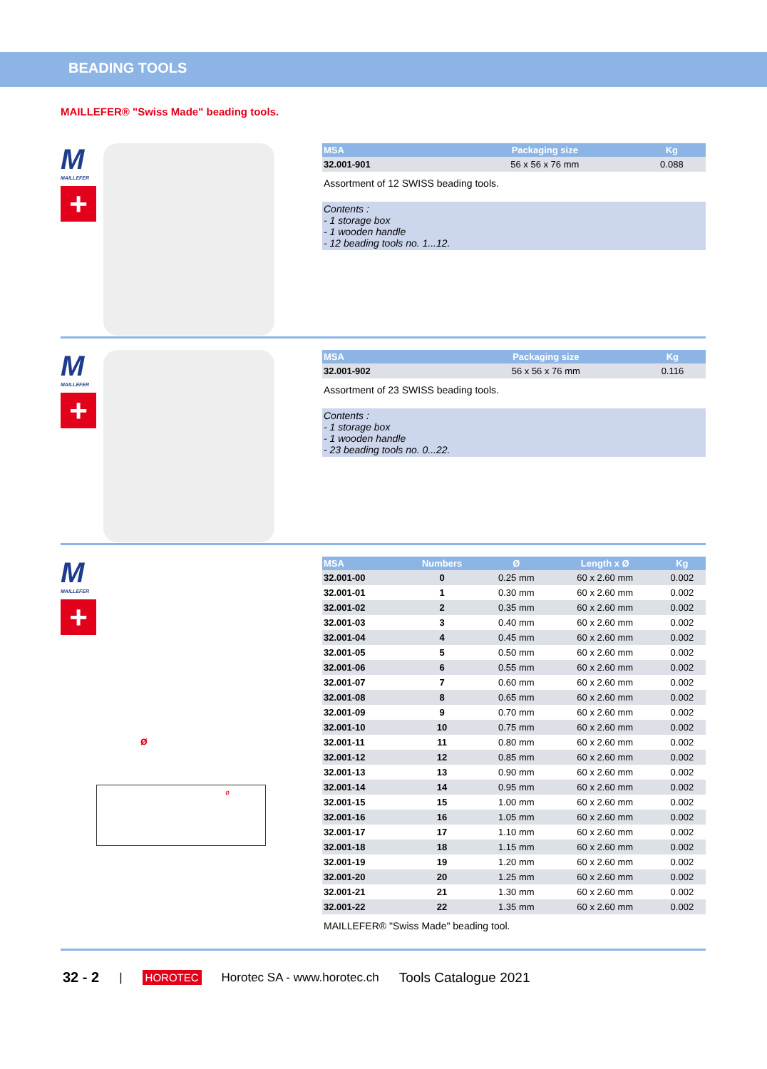BEADING TOOLS
MAILLEFER® "Swiss Made" beading tools.
M
MAILLEFER
+
| MSA | Packaging size | Kg |
| --- | --- | --- |
| 32.001-901 | 56 x 56 x 76 mm | 0.088 |
Assortment of 12 SWISS beading tools.
Contents :
- 1 storage box
- 1 wooden handle
- 12 beading tools no. 1...12.
M
MAILLEFER
+
| MSA | Packaging size | Kg |
| --- | --- | --- |
| 32.001-902 | 56 x 56 x 76 mm | 0.116 |
Assortment of 23 SWISS beading tools.
Contents :
- 1 storage box
- 1 wooden handle
- 23 beading tools no. 0...22.
M
MAILLEFER
+
ø
ø
| MSA | Numbers | Ø | Length x Ø | Kg |
| --- | --- | --- | --- | --- |
| 32.001-00 | 0 | 0.25 mm | 60 x 2.60 mm | 0.002 |
| 32.001-01 | 1 | 0.30 mm | 60 x 2.60 mm | 0.002 |
| 32.001-02 | 2 | 0.35 mm | 60 x 2.60 mm | 0.002 |
| 32.001-03 | 3 | 0.40 mm | 60 x 2.60 mm | 0.002 |
| 32.001-04 | 4 | 0.45 mm | 60 x 2.60 mm | 0.002 |
| 32.001-05 | 5 | 0.50 mm | 60 x 2.60 mm | 0.002 |
| 32.001-06 | 6 | 0.55 mm | 60 x 2.60 mm | 0.002 |
| 32.001-07 | 7 | 0.60 mm | 60 x 2.60 mm | 0.002 |
| 32.001-08 | 8 | 0.65 mm | 60 x 2.60 mm | 0.002 |
| 32.001-09 | 9 | 0.70 mm | 60 x 2.60 mm | 0.002 |
| 32.001-10 | 10 | 0.75 mm | 60 x 2.60 mm | 0.002 |
| 32.001-11 | 11 | 0.80 mm | 60 x 2.60 mm | 0.002 |
| 32.001-12 | 12 | 0.85 mm | 60 x 2.60 mm | 0.002 |
| 32.001-13 | 13 | 0.90 mm | 60 x 2.60 mm | 0.002 |
| 32.001-14 | 14 | 0.95 mm | 60 x 2.60 mm | 0.002 |
| 32.001-15 | 15 | 1.00 mm | 60 x 2.60 mm | 0.002 |
| 32.001-16 | 16 | 1.05 mm | 60 x 2.60 mm | 0.002 |
| 32.001-17 | 17 | 1.10 mm | 60 x 2.60 mm | 0.002 |
| 32.001-18 | 18 | 1.15 mm | 60 x 2.60 mm | 0.002 |
| 32.001-19 | 19 | 1.20 mm | 60 x 2.60 mm | 0.002 |
| 32.001-20 | 20 | 1.25 mm | 60 x 2.60 mm | 0.002 |
| 32.001-21 | 21 | 1.30 mm | 60 x 2.60 mm | 0.002 |
| 32.001-22 | 22 | 1.35 mm | 60 x 2.60 mm | 0.002 |
MAILLEFER® "Swiss Made" beading tool.
32 - 2 | HOROTEC Horotec SA - www.horotec.ch Tools Catalogue 2021